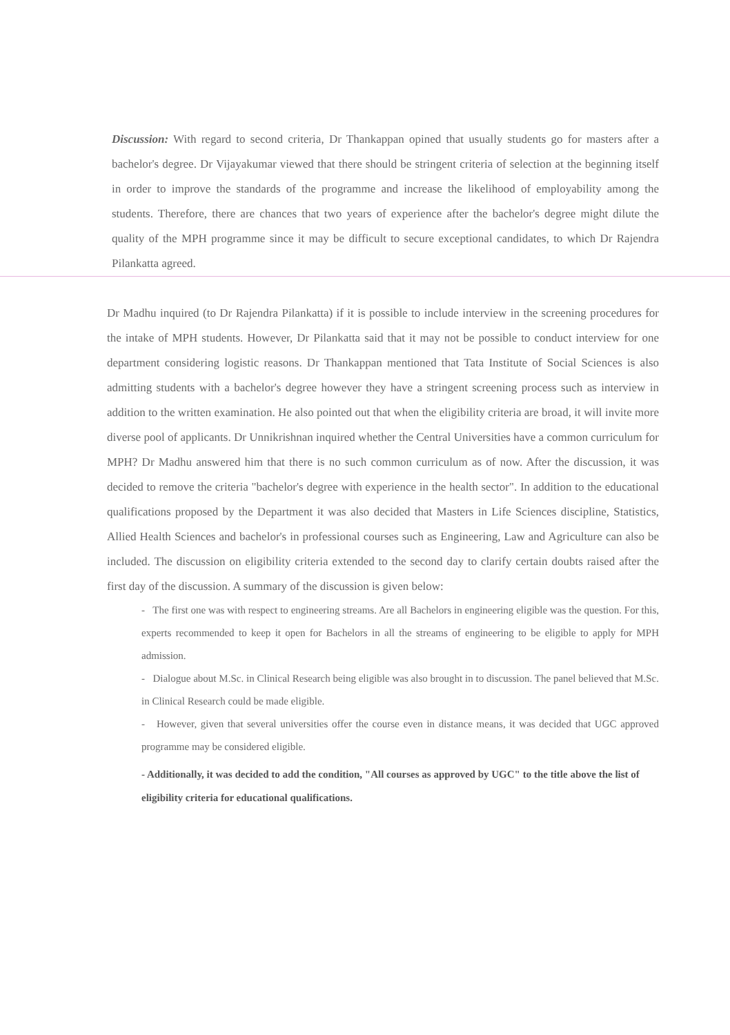Discussion: With regard to second criteria, Dr Thankappan opined that usually students go for masters after a bachelor's degree. Dr Vijayakumar viewed that there should be stringent criteria of selection at the beginning itself in order to improve the standards of the programme and increase the likelihood of employability among the students. Therefore, there are chances that two years of experience after the bachelor's degree might dilute the quality of the MPH programme since it may be difficult to secure exceptional candidates, to which Dr Rajendra Pilankatta agreed.
Dr Madhu inquired (to Dr Rajendra Pilankatta) if it is possible to include interview in the screening procedures for the intake of MPH students. However, Dr Pilankatta said that it may not be possible to conduct interview for one department considering logistic reasons. Dr Thankappan mentioned that Tata Institute of Social Sciences is also admitting students with a bachelor's degree however they have a stringent screening process such as interview in addition to the written examination. He also pointed out that when the eligibility criteria are broad, it will invite more diverse pool of applicants. Dr Unnikrishnan inquired whether the Central Universities have a common curriculum for MPH? Dr Madhu answered him that there is no such common curriculum as of now. After the discussion, it was decided to remove the criteria "bachelor's degree with experience in the health sector". In addition to the educational qualifications proposed by the Department it was also decided that Masters in Life Sciences discipline, Statistics, Allied Health Sciences and bachelor's in professional courses such as Engineering, Law and Agriculture can also be included. The discussion on eligibility criteria extended to the second day to clarify certain doubts raised after the first day of the discussion. A summary of the discussion is given below:
- The first one was with respect to engineering streams. Are all Bachelors in engineering eligible was the question. For this, experts recommended to keep it open for Bachelors in all the streams of engineering to be eligible to apply for MPH admission.
- Dialogue about M.Sc. in Clinical Research being eligible was also brought in to discussion. The panel believed that M.Sc. in Clinical Research could be made eligible.
- However, given that several universities offer the course even in distance means, it was decided that UGC approved programme may be considered eligible.
- Additionally, it was decided to add the condition, "All courses as approved by UGC" to the title above the list of eligibility criteria for educational qualifications.